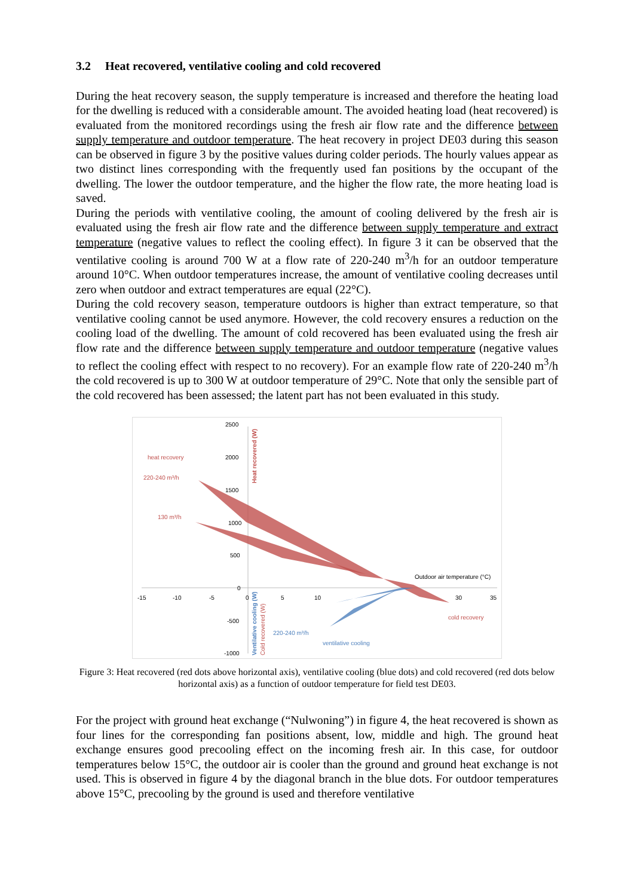3.2 Heat recovered, ventilative cooling and cold recovered
During the heat recovery season, the supply temperature is increased and therefore the heating load for the dwelling is reduced with a considerable amount. The avoided heating load (heat recovered) is evaluated from the monitored recordings using the fresh air flow rate and the difference between supply temperature and outdoor temperature. The heat recovery in project DE03 during this season can be observed in figure 3 by the positive values during colder periods. The hourly values appear as two distinct lines corresponding with the frequently used fan positions by the occupant of the dwelling. The lower the outdoor temperature, and the higher the flow rate, the more heating load is saved.
During the periods with ventilative cooling, the amount of cooling delivered by the fresh air is evaluated using the fresh air flow rate and the difference between supply temperature and extract temperature (negative values to reflect the cooling effect). In figure 3 it can be observed that the ventilative cooling is around 700 W at a flow rate of 220-240 m<sup>3</sup>/h for an outdoor temperature around 10°C. When outdoor temperatures increase, the amount of ventilative cooling decreases until zero when outdoor and extract temperatures are equal (22°C).
During the cold recovery season, temperature outdoors is higher than extract temperature, so that ventilative cooling cannot be used anymore. However, the cold recovery ensures a reduction on the cooling load of the dwelling. The amount of cold recovered has been evaluated using the fresh air flow rate and the difference between supply temperature and outdoor temperature (negative values to reflect the cooling effect with respect to no recovery). For an example flow rate of 220-240 m<sup>3</sup>/h the cold recovered is up to 300 W at outdoor temperature of 29°C. Note that only the sensible part of the cold recovered has been assessed; the latent part has not been evaluated in this study.
2500
2000
1500
1000
500
0
-500
-1000
-15
-10
-5
0
5
10
30
35
heat recovery
220-240 m³/h
130 m³/h
Outdoor air temperature (°C)
cold recovery
220-240 m³/h
ventilative cooling
Heat recovered (W)
Ventilative cooling (W)
Cold recovered (W)
Figure 3: Heat recovered (red dots above horizontal axis), ventilative cooling (blue dots) and cold recovered (red dots below horizontal axis) as a function of outdoor temperature for field test DE03.
For the project with ground heat exchange (“Nulwoning”) in figure 4, the heat recovered is shown as four lines for the corresponding fan positions absent, low, middle and high. The ground heat exchange ensures good precooling effect on the incoming fresh air. In this case, for outdoor temperatures below 15°C, the outdoor air is cooler than the ground and ground heat exchange is not used. This is observed in figure 4 by the diagonal branch in the blue dots. For outdoor temperatures above 15°C, precooling by the ground is used and therefore ventilative